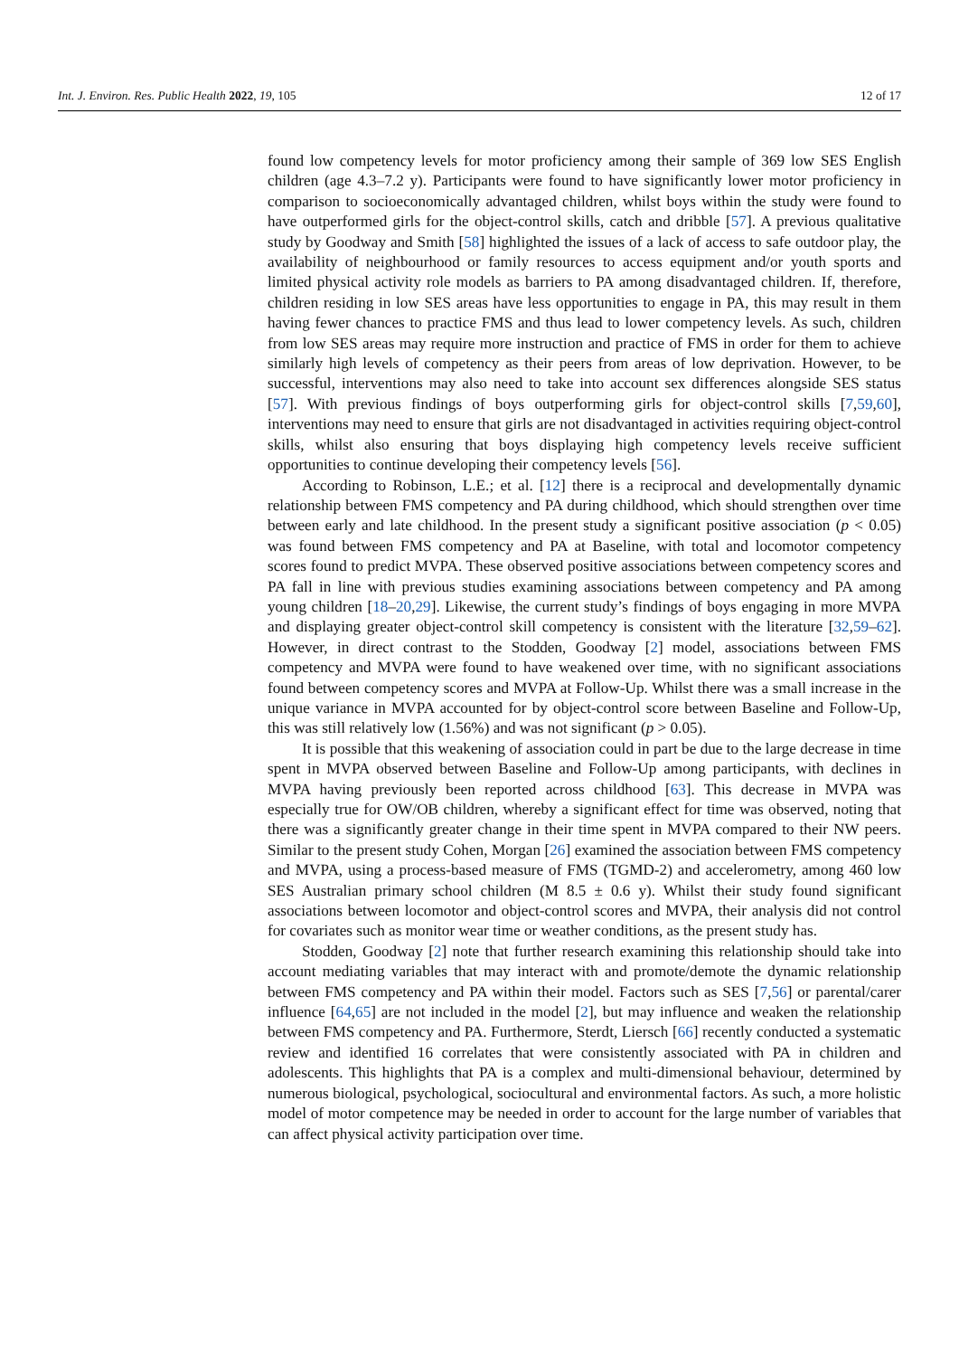Int. J. Environ. Res. Public Health 2022, 19, 105 12 of 17
found low competency levels for motor proficiency among their sample of 369 low SES English children (age 4.3–7.2 y). Participants were found to have significantly lower motor proficiency in comparison to socioeconomically advantaged children, whilst boys within the study were found to have outperformed girls for the object-control skills, catch and dribble [57]. A previous qualitative study by Goodway and Smith [58] highlighted the issues of a lack of access to safe outdoor play, the availability of neighbourhood or family resources to access equipment and/or youth sports and limited physical activity role models as barriers to PA among disadvantaged children. If, therefore, children residing in low SES areas have less opportunities to engage in PA, this may result in them having fewer chances to practice FMS and thus lead to lower competency levels. As such, children from low SES areas may require more instruction and practice of FMS in order for them to achieve similarly high levels of competency as their peers from areas of low deprivation. However, to be successful, interventions may also need to take into account sex differences alongside SES status [57]. With previous findings of boys outperforming girls for object-control skills [7,59,60], interventions may need to ensure that girls are not disadvantaged in activities requiring object-control skills, whilst also ensuring that boys displaying high competency levels receive sufficient opportunities to continue developing their competency levels [56].
According to Robinson, L.E.; et al. [12] there is a reciprocal and developmentally dynamic relationship between FMS competency and PA during childhood, which should strengthen over time between early and late childhood. In the present study a significant positive association (p < 0.05) was found between FMS competency and PA at Baseline, with total and locomotor competency scores found to predict MVPA. These observed positive associations between competency scores and PA fall in line with previous studies examining associations between competency and PA among young children [18–20,29]. Likewise, the current study’s findings of boys engaging in more MVPA and displaying greater object-control skill competency is consistent with the literature [32,59–62]. However, in direct contrast to the Stodden, Goodway [2] model, associations between FMS competency and MVPA were found to have weakened over time, with no significant associations found between competency scores and MVPA at Follow-Up. Whilst there was a small increase in the unique variance in MVPA accounted for by object-control score between Baseline and Follow-Up, this was still relatively low (1.56%) and was not significant (p > 0.05).
It is possible that this weakening of association could in part be due to the large decrease in time spent in MVPA observed between Baseline and Follow-Up among participants, with declines in MVPA having previously been reported across childhood [63]. This decrease in MVPA was especially true for OW/OB children, whereby a significant effect for time was observed, noting that there was a significantly greater change in their time spent in MVPA compared to their NW peers. Similar to the present study Cohen, Morgan [26] examined the association between FMS competency and MVPA, using a process-based measure of FMS (TGMD-2) and accelerometry, among 460 low SES Australian primary school children (M 8.5 ± 0.6 y). Whilst their study found significant associations between locomotor and object-control scores and MVPA, their analysis did not control for covariates such as monitor wear time or weather conditions, as the present study has.
Stodden, Goodway [2] note that further research examining this relationship should take into account mediating variables that may interact with and promote/demote the dynamic relationship between FMS competency and PA within their model. Factors such as SES [7,56] or parental/carer influence [64,65] are not included in the model [2], but may influence and weaken the relationship between FMS competency and PA. Furthermore, Sterdt, Liersch [66] recently conducted a systematic review and identified 16 correlates that were consistently associated with PA in children and adolescents. This highlights that PA is a complex and multi-dimensional behaviour, determined by numerous biological, psychological, sociocultural and environmental factors. As such, a more holistic model of motor competence may be needed in order to account for the large number of variables that can affect physical activity participation over time.